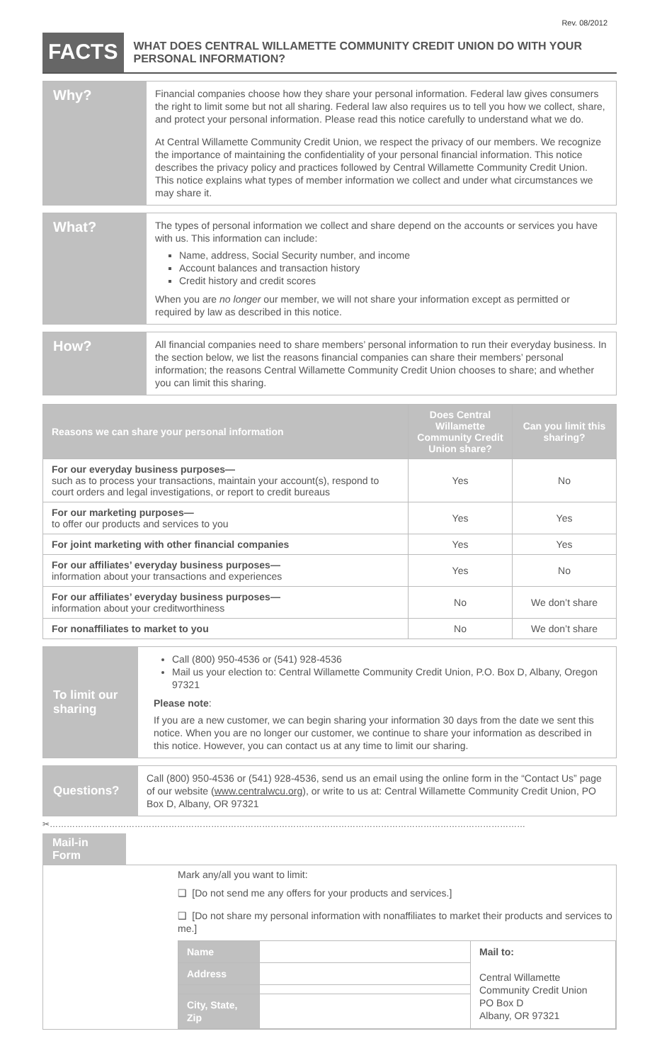Rev. 08/2012
FACTS
WHAT DOES CENTRAL WILLAMETTE COMMUNITY CREDIT UNION DO WITH YOUR PERSONAL INFORMATION?
Why?
Financial companies choose how they share your personal information. Federal law gives consumers the right to limit some but not all sharing. Federal law also requires us to tell you how we collect, share, and protect your personal information. Please read this notice carefully to understand what we do.
At Central Willamette Community Credit Union, we respect the privacy of our members. We recognize the importance of maintaining the confidentiality of your personal financial information. This notice describes the privacy policy and practices followed by Central Willamette Community Credit Union. This notice explains what types of member information we collect and under what circumstances we may share it.
What?
The types of personal information we collect and share depend on the accounts or services you have with us. This information can include:
Name, address, Social Security number, and income
Account balances and transaction history
Credit history and credit scores
When you are no longer our member, we will not share your information except as permitted or required by law as described in this notice.
How?
All financial companies need to share members’ personal information to run their everyday business. In the section below, we list the reasons financial companies can share their members’ personal information; the reasons Central Willamette Community Credit Union chooses to share; and whether you can limit this sharing.
| Reasons we can share your personal information | Does Central Willamette Community Credit Union share? | Can you limit this sharing? |
| --- | --- | --- |
| For our everyday business purposes— such as to process your transactions, maintain your account(s), respond to court orders and legal investigations, or report to credit bureaus | Yes | No |
| For our marketing purposes— to offer our products and services to you | Yes | Yes |
| For joint marketing with other financial companies | Yes | Yes |
| For our affiliates’ everyday business purposes— information about your transactions and experiences | Yes | No |
| For our affiliates’ everyday business purposes— information about your creditworthiness | No | We don’t share |
| For nonaffiliates to market to you | No | We don’t share |
To limit our sharing
Call (800) 950-4536 or (541) 928-4536
Mail us your election to: Central Willamette Community Credit Union, P.O. Box D, Albany, Oregon 97321
Please note:
If you are a new customer, we can begin sharing your information 30 days from the date we sent this notice. When you are no longer our customer, we continue to share your information as described in this notice. However, you can contact us at any time to limit our sharing.
Questions?
Call (800) 950-4536 or (541) 928-4536, send us an email using the online form in the “Contact Us” page of our website (www.centralwcu.org), or write to us at: Central Willamette Community Credit Union, PO Box D, Albany, OR 97321
✂……………………………………………………………………………………………………………………………………………………
Mail-in Form
Mark any/all you want to limit:
❑ [Do not send me any offers for your products and services.]
❑ [Do not share my personal information with nonaffiliates to market their products and services to me.]
| Name | | Mail to: Central Willamette Community Credit Union PO Box D Albany, OR 97321 |
| Address | | |
| City, State, Zip | | |